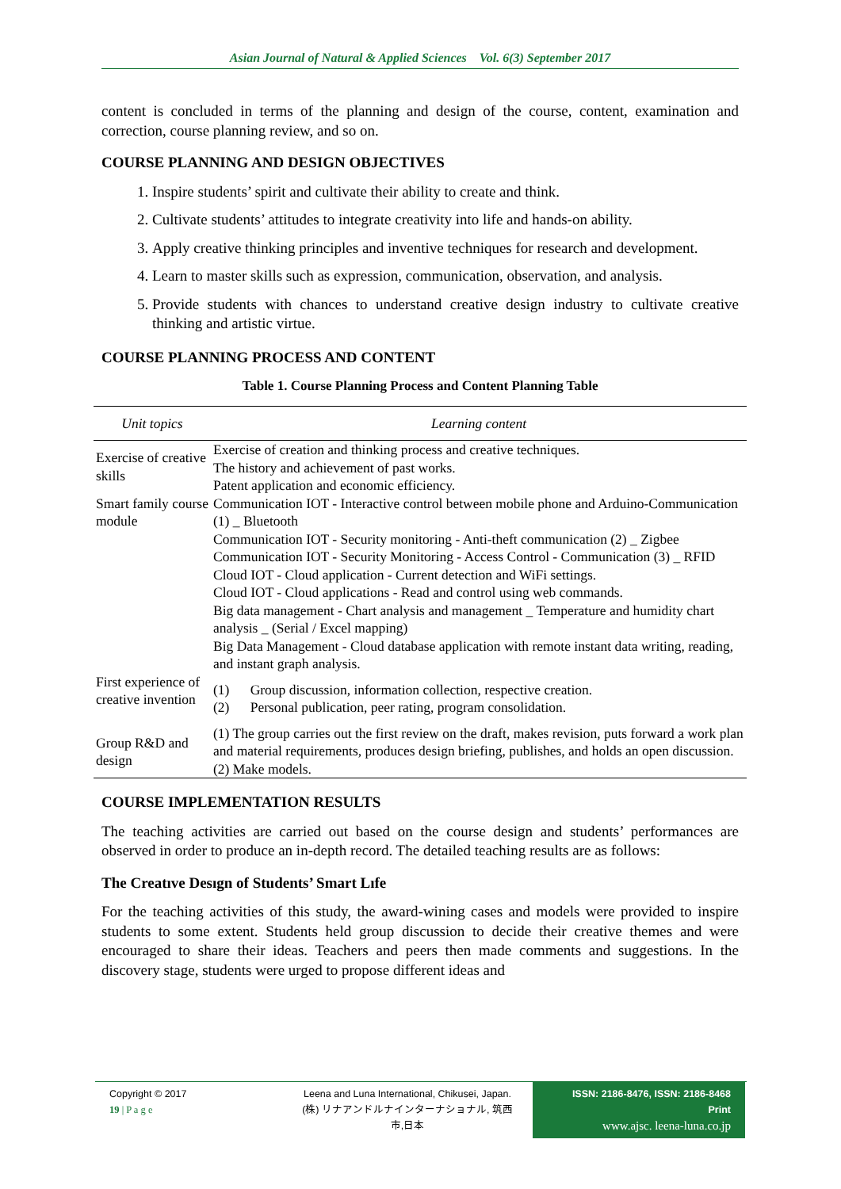Asian Journal of Natural & Applied Sciences Vol. 6(3) September 2017
content is concluded in terms of the planning and design of the course, content, examination and correction, course planning review, and so on.
COURSE PLANNING AND DESIGN OBJECTIVES
1. Inspire students’ spirit and cultivate their ability to create and think.
2. Cultivate students’ attitudes to integrate creativity into life and hands-on ability.
3. Apply creative thinking principles and inventive techniques for research and development.
4. Learn to master skills such as expression, communication, observation, and analysis.
5. Provide students with chances to understand creative design industry to cultivate creative thinking and artistic virtue.
COURSE PLANNING PROCESS AND CONTENT
Table 1. Course Planning Process and Content Planning Table
| Unit topics | Learning content |
| --- | --- |
| Exercise of creative skills | Exercise of creation and thinking process and creative techniques. The history and achievement of past works. Patent application and economic efficiency. |
| Smart family course module | Communication IOT - Interactive control between mobile phone and Arduino-Communication (1) _ Bluetooth Communication IOT - Security monitoring - Anti-theft communication (2) _ Zigbee Communication IOT - Security Monitoring - Access Control - Communication (3) _ RFID Cloud IOT - Cloud application - Current detection and WiFi settings. Cloud IOT - Cloud applications - Read and control using web commands. Big data management - Chart analysis and management _ Temperature and humidity chart analysis _ (Serial / Excel mapping) Big Data Management - Cloud database application with remote instant data writing, reading, and instant graph analysis. |
| First experience of creative invention | (1) Group discussion, information collection, respective creation. (2) Personal publication, peer rating, program consolidation. |
| Group R&D and design | (1) The group carries out the first review on the draft, makes revision, puts forward a work plan and material requirements, produces design briefing, publishes, and holds an open discussion. (2) Make models. |
COURSE IMPLEMENTATION RESULTS
The teaching activities are carried out based on the course design and students’ performances are observed in order to produce an in-depth record. The detailed teaching results are as follows:
The Creatıve Desıgn of Students’ Smart Lıfe
For the teaching activities of this study, the award-wining cases and models were provided to inspire students to some extent. Students held group discussion to decide their creative themes and were encouraged to share their ideas. Teachers and peers then made comments and suggestions. In the discovery stage, students were urged to propose different ideas and
Copyright © 2017
19 | P a g e
Leena and Luna International, Chikusei, Japan.
(株) リナアンドルナインターナショナル, 筑西市,日本
ISSN: 2186-8476, ISSN: 2186-8468 Print
www.ajsc. leena-luna.co.jp